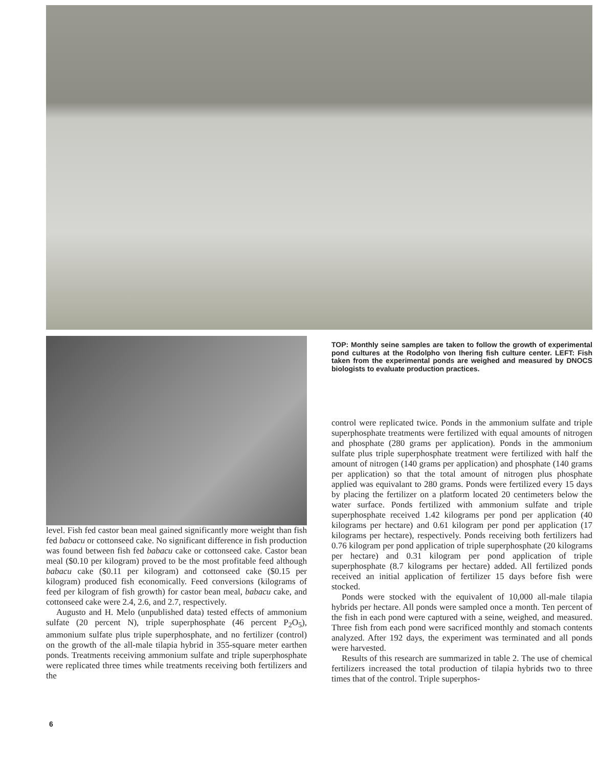level. Fish fed castor bean meal gained significantly more weight than fish fed babacu or cottonseed cake. No significant difference in fish production was found between fish fed babacu cake or cottonseed cake. Castor bean meal ($0.10 per kilogram) proved to be the most profitable feed although babacu cake ($0.11 per kilogram) and cottonseed cake ($0.15 per kilogram) produced fish economically. Feed conversions (kilograms of feed per kilogram of fish growth) for castor bean meal, babacu cake, and cottonseed cake were 2.4, 2.6, and 2.7, respectively.
Augusto and H. Melo (unpublished data) tested effects of ammonium sulfate (20 percent N), triple superphosphate (46 percent P<sub>2</sub>O<sub>5</sub>), ammonium sulfate plus triple superphosphate, and no fertilizer (control) on the growth of the all-male tilapia hybrid in 355-square meter earthen ponds. Treatments receiving ammonium sulfate and triple superphosphate were replicated three times while treatments receiving both fertilizers and the
TOP: Monthly seine samples are taken to follow the growth of experimental pond cultures at the Rodolpho von Ihering fish culture center. LEFT: Fish taken from the experimental ponds are weighed and measured by DNOCS biologists to evaluate production practices.
control were replicated twice. Ponds in the ammonium sulfate and triple superphosphate treatments were fertilized with equal amounts of nitrogen and phosphate (280 grams per application). Ponds in the ammonium sulfate plus triple superphosphate treatment were fertilized with half the amount of nitrogen (140 grams per application) and phosphate (140 grams per application) so that the total amount of nitrogen plus phosphate applied was equivalant to 280 grams. Ponds were fertilized every 15 days by placing the fertilizer on a platform located 20 centimeters below the water surface. Ponds fertilized with ammonium sulfate and triple superphosphate received 1.42 kilograms per pond per application (40 kilograms per hectare) and 0.61 kilogram per pond per application (17 kilograms per hectare), respectively. Ponds receiving both fertilizers had 0.76 kilogram per pond application of triple superphosphate (20 kilograms per hectare) and 0.31 kilogram per pond application of triple superphosphate (8.7 kilograms per hectare) added. All fertilized ponds received an initial application of fertilizer 15 days before fish were stocked.
Ponds were stocked with the equivalent of 10,000 all-male tilapia hybrids per hectare. All ponds were sampled once a month. Ten percent of the fish in each pond were captured with a seine, weighed, and measured. Three fish from each pond were sacrificed monthly and stomach contents analyzed. After 192 days, the experiment was terminated and all ponds were harvested.
Results of this research are summarized in table 2. The use of chemical fertilizers increased the total production of tilapia hybrids two to three times that of the control. Triple superphos-
6